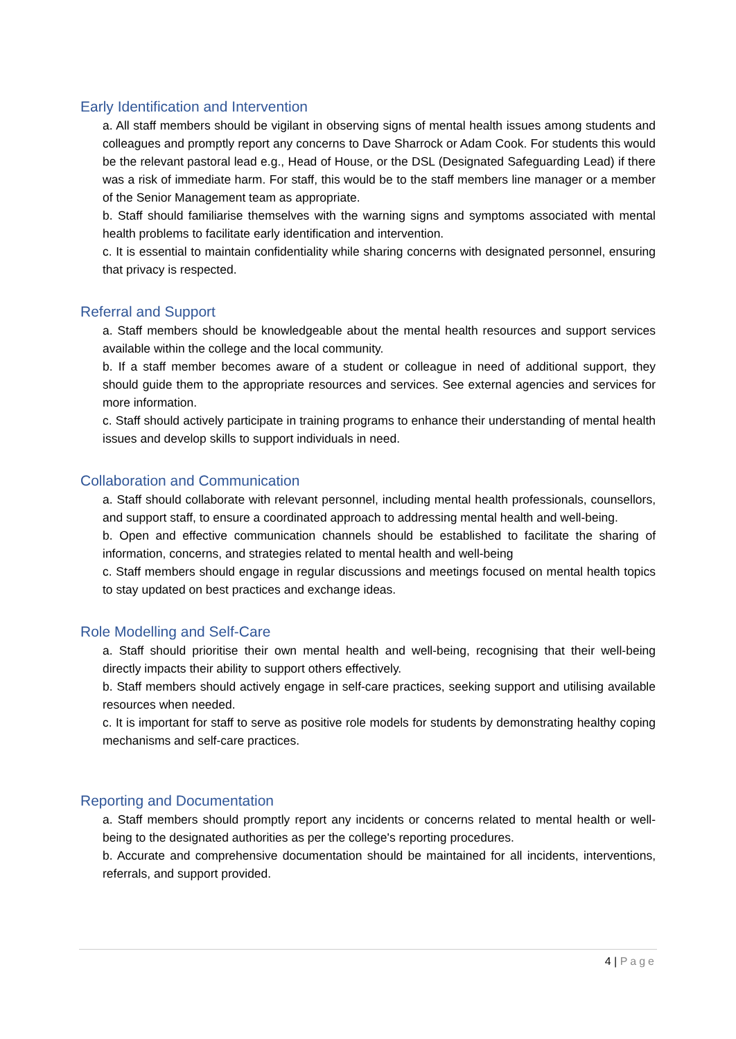Early Identification and Intervention
a. All staff members should be vigilant in observing signs of mental health issues among students and colleagues and promptly report any concerns to Dave Sharrock or Adam Cook. For students this would be the relevant pastoral lead e.g., Head of House, or the DSL (Designated Safeguarding Lead) if there was a risk of immediate harm. For staff, this would be to the staff members line manager or a member of the Senior Management team as appropriate.
b. Staff should familiarise themselves with the warning signs and symptoms associated with mental health problems to facilitate early identification and intervention.
c. It is essential to maintain confidentiality while sharing concerns with designated personnel, ensuring that privacy is respected.
Referral and Support
a. Staff members should be knowledgeable about the mental health resources and support services available within the college and the local community.
b. If a staff member becomes aware of a student or colleague in need of additional support, they should guide them to the appropriate resources and services. See external agencies and services for more information.
c. Staff should actively participate in training programs to enhance their understanding of mental health issues and develop skills to support individuals in need.
Collaboration and Communication
a. Staff should collaborate with relevant personnel, including mental health professionals, counsellors, and support staff, to ensure a coordinated approach to addressing mental health and well-being.
b. Open and effective communication channels should be established to facilitate the sharing of information, concerns, and strategies related to mental health and well-being
c. Staff members should engage in regular discussions and meetings focused on mental health topics to stay updated on best practices and exchange ideas.
Role Modelling and Self-Care
a. Staff should prioritise their own mental health and well-being, recognising that their well-being directly impacts their ability to support others effectively.
b. Staff members should actively engage in self-care practices, seeking support and utilising available resources when needed.
c. It is important for staff to serve as positive role models for students by demonstrating healthy coping mechanisms and self-care practices.
Reporting and Documentation
a. Staff members should promptly report any incidents or concerns related to mental health or well-being to the designated authorities as per the college's reporting procedures.
b. Accurate and comprehensive documentation should be maintained for all incidents, interventions, referrals, and support provided.
4 | Page